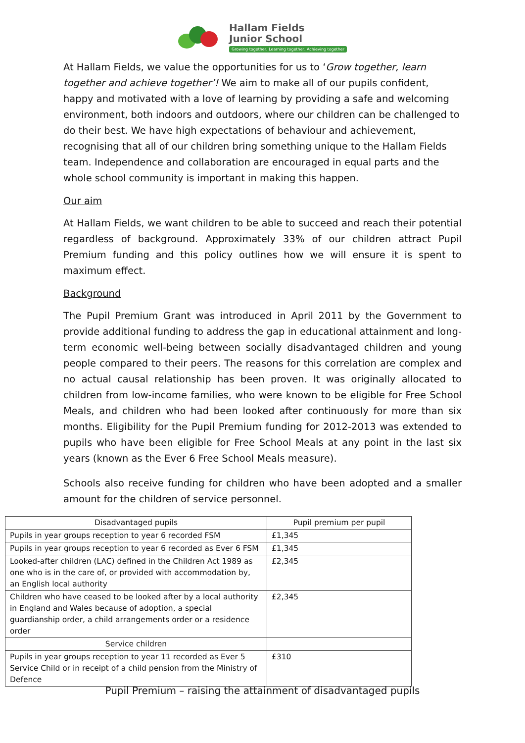Hallam Fields
Junior School
Growing together, Learning together, Achieving together
At Hallam Fields, we value the opportunities for us to ‘Grow together, learn together and achieve together’! We aim to make all of our pupils confident, happy and motivated with a love of learning by providing a safe and welcoming environment, both indoors and outdoors, where our children can be challenged to do their best. We have high expectations of behaviour and achievement, recognising that all of our children bring something unique to the Hallam Fields team. Independence and collaboration are encouraged in equal parts and the whole school community is important in making this happen.
Our aim
At Hallam Fields, we want children to be able to succeed and reach their potential regardless of background. Approximately 33% of our children attract Pupil Premium funding and this policy outlines how we will ensure it is spent to maximum effect.
Background
The Pupil Premium Grant was introduced in April 2011 by the Government to provide additional funding to address the gap in educational attainment and long-term economic well-being between socially disadvantaged children and young people compared to their peers. The reasons for this correlation are complex and no actual causal relationship has been proven. It was originally allocated to children from low-income families, who were known to be eligible for Free School Meals, and children who had been looked after continuously for more than six months. Eligibility for the Pupil Premium funding for 2012-2013 was extended to pupils who have been eligible for Free School Meals at any point in the last six years (known as the Ever 6 Free School Meals measure).
Schools also receive funding for children who have been adopted and a smaller amount for the children of service personnel.
| Disadvantaged pupils | Pupil premium per pupil |
| --- | --- |
| Pupils in year groups reception to year 6 recorded FSM | £1,345 |
| Pupils in year groups reception to year 6 recorded as Ever 6 FSM | £1,345 |
| Looked-after children (LAC) defined in the Children Act 1989 as one who is in the care of, or provided with accommodation by, an English local authority | £2,345 |
| Children who have ceased to be looked after by a local authority in England and Wales because of adoption, a special guardianship order, a child arrangements order or a residence order | £2,345 |
| Service children | |
| Pupils in year groups reception to year 11 recorded as Ever 5 Service Child or in receipt of a child pension from the Ministry of Defence | £310 |
Pupil Premium – raising the attainment of disadvantaged pupils